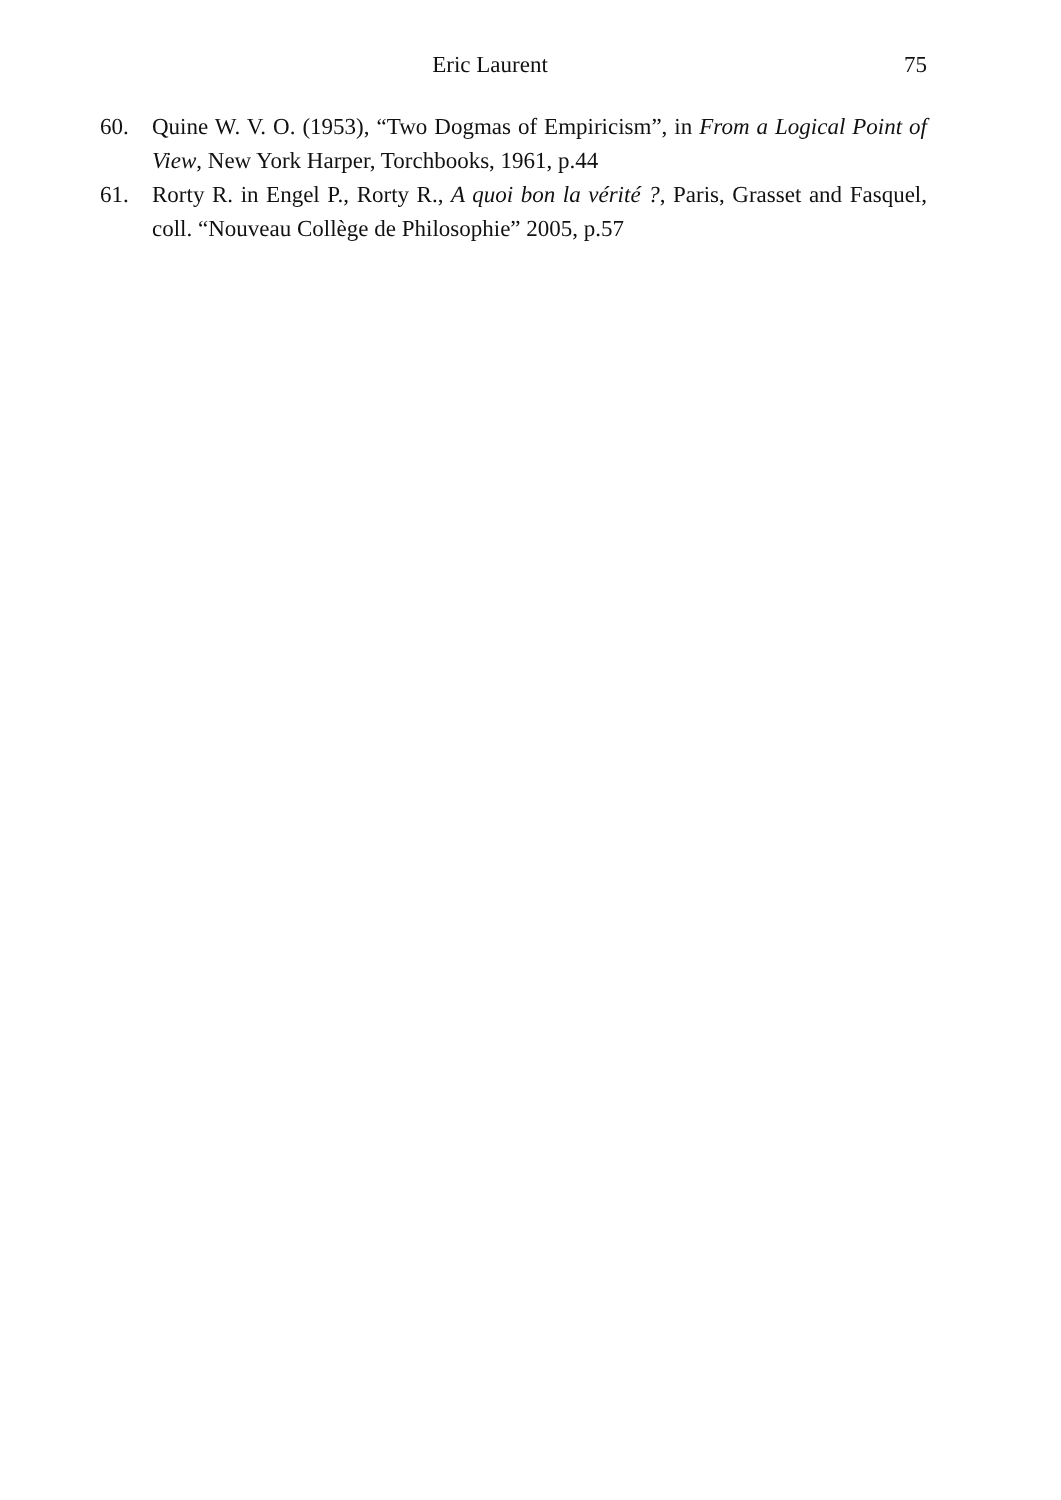Eric Laurent
75
60. Quine W. V. O. (1953), “Two Dogmas of Empiricism”, in From a Logical Point of View, New York Harper, Torchbooks, 1961, p.44
61. Rorty R. in Engel P., Rorty R., A quoi bon la vérité ?, Paris, Grasset and Fasquel, coll. “Nouveau Collège de Philosophie” 2005, p.57